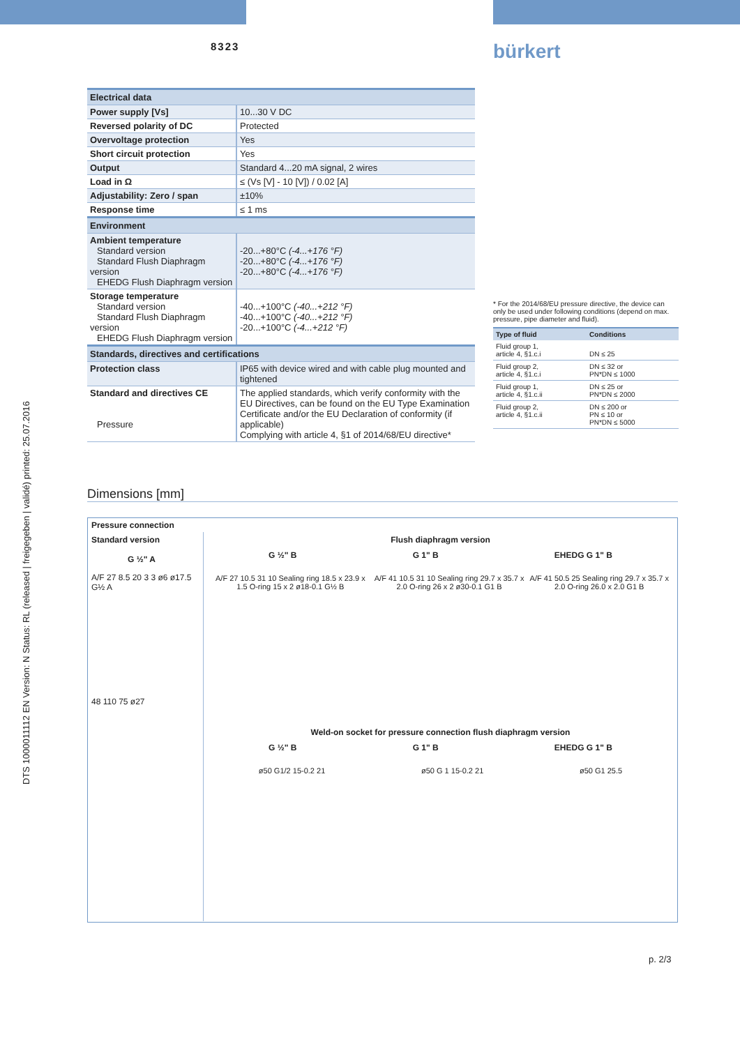8323 bürkert
| Electrical data | |
| --- | --- |
| Power supply [Vs] | 10...30 V DC |
| Reversed polarity of DC | Protected |
| Overvoltage protection | Yes |
| Short circuit protection | Yes |
| Output | Standard 4...20 mA signal, 2 wires |
| Load in Ω | ≤ (Vs [V] - 10 [V]) / 0.02 [A] |
| Adjustability: Zero / span | ±10% |
| Response time | ≤ 1 ms |
| Environment | |
| Ambient temperature Standard version Standard Flush Diaphragm version EHEDG Flush Diaphragm version | -20...+80°C (-4...+176 °F) -20...+80°C (-4...+176 °F) -20...+80°C (-4...+176 °F) |
| Storage temperature Standard version Standard Flush Diaphragm version EHEDG Flush Diaphragm version | -40...+100°C (-40...+212 °F) -40...+100°C (-40...+212 °F) -20...+100°C (-4...+212 °F) |
| Standards, directives and certifications | |
| Protection class | IP65 with device wired and with cable plug mounted and tightened |
| Standard and directives CE Pressure | The applied standards, which verify conformity with the EU Directives, can be found on the EU Type Examination Certificate and/or the EU Declaration of conformity (if applicable) Complying with article 4, §1 of 2014/68/EU directive* |
* For the 2014/68/EU pressure directive, the device can only be used under following conditions (depend on max. pressure, pipe diameter and fluid).
| Type of fluid | Conditions |
| --- | --- |
| Fluid group 1, article 4, §1.c.i | DN ≤ 25 |
| Fluid group 2, article 4, §1.c.i | DN ≤ 32 or PN*DN ≤ 1000 |
| Fluid group 1, article 4, §1.c.ii | DN ≤ 25 or PN*DN ≤ 2000 |
| Fluid group 2, article 4, §1.c.ii | DN ≤ 200 or PN ≤ 10 or PN*DN ≤ 5000 |
Dimensions [mm]
Pressure connection
Standard version
G ½" A
A/F 27 8.5 20 3 3 ø6 ø17.5 G½ A
48 110 75 ø27
Flush diaphragm version
G ½" B G 1" B EHEDG G 1" B
A/F 27 10.5 31 10 Sealing ring 18.5 x 23.9 x 1.5 O-ring 15 x 2 ø18-0.1 G½ B
A/F 41 10.5 31 10 Sealing ring 29.7 x 35.7 x 2.0 O-ring 26 x 2 ø30-0.1 G1 B
A/F 41 50.5 25 Sealing ring 29.7 x 35.7 x 2.0 O-ring 26.0 x 2.0 G1 B
Weld-on socket for pressure connection flush diaphragm version
G ½" B G 1" B EHEDG G 1" B
ø50 G1/2 15-0.2 21 ø50 G 1 15-0.2 21 ø50 G1 25.5
p. 2/3
DTS 1000011112 EN Version: N Status: RL (released | freigegeben | validé) printed: 25.07.2016